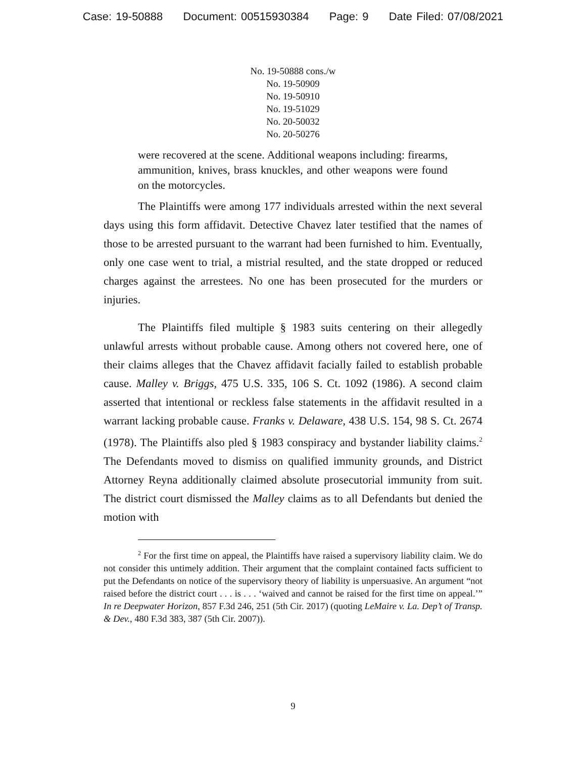Case: 19-50888 Document: 00515930384 Page: 9 Date Filed: 07/08/2021
No. 19-50888 cons./w
No. 19-50909
No. 19-50910
No. 19-51029
No. 20-50032
No. 20-50276
were recovered at the scene. Additional weapons including: firearms, ammunition, knives, brass knuckles, and other weapons were found on the motorcycles.
The Plaintiffs were among 177 individuals arrested within the next several days using this form affidavit. Detective Chavez later testified that the names of those to be arrested pursuant to the warrant had been furnished to him. Eventually, only one case went to trial, a mistrial resulted, and the state dropped or reduced charges against the arrestees. No one has been prosecuted for the murders or injuries.
The Plaintiffs filed multiple § 1983 suits centering on their allegedly unlawful arrests without probable cause. Among others not covered here, one of their claims alleges that the Chavez affidavit facially failed to establish probable cause. Malley v. Briggs, 475 U.S. 335, 106 S. Ct. 1092 (1986). A second claim asserted that intentional or reckless false statements in the affidavit resulted in a warrant lacking probable cause. Franks v. Delaware, 438 U.S. 154, 98 S. Ct. 2674 (1978). The Plaintiffs also pled § 1983 conspiracy and bystander liability claims.<sup>2</sup> The Defendants moved to dismiss on qualified immunity grounds, and District Attorney Reyna additionally claimed absolute prosecutorial immunity from suit. The district court dismissed the Malley claims as to all Defendants but denied the motion with
<sup>2</sup> For the first time on appeal, the Plaintiffs have raised a supervisory liability claim. We do not consider this untimely addition. Their argument that the complaint contained facts sufficient to put the Defendants on notice of the supervisory theory of liability is unpersuasive. An argument “not raised before the district court . . . is . . . ‘waived and cannot be raised for the first time on appeal.’” In re Deepwater Horizon, 857 F.3d 246, 251 (5th Cir. 2017) (quoting LeMaire v. La. Dep’t of Transp. & Dev., 480 F.3d 383, 387 (5th Cir. 2007)).
9